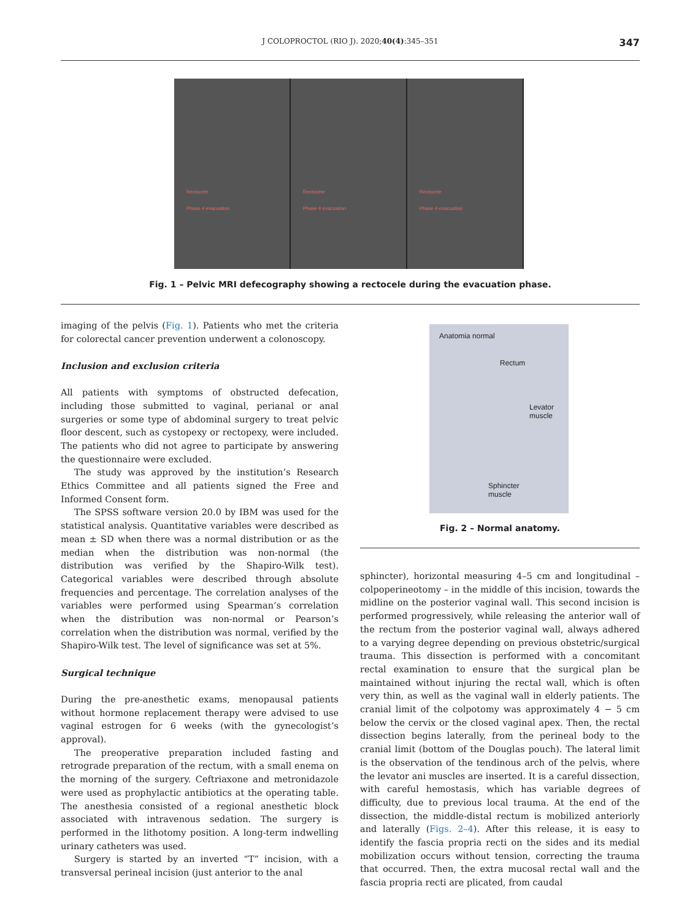J COLOPROCTOL (RIO J). 2020;40(4):345–351 347
Rectocele
Phase 4 evacuation
Rectocele
Phase 4 evacuation
Rectocele
Phase 4 evacuation
Fig. 1 – Pelvic MRI defecography showing a rectocele during the evacuation phase.
imaging of the pelvis (Fig. 1). Patients who met the criteria for colorectal cancer prevention underwent a colonoscopy.
Inclusion and exclusion criteria
All patients with symptoms of obstructed defecation, including those submitted to vaginal, perianal or anal surgeries or some type of abdominal surgery to treat pelvic floor descent, such as cystopexy or rectopexy, were included. The patients who did not agree to participate by answering the questionnaire were excluded.
The study was approved by the institution’s Research Ethics Committee and all patients signed the Free and Informed Consent form.
The SPSS software version 20.0 by IBM was used for the statistical analysis. Quantitative variables were described as mean ± SD when there was a normal distribution or as the median when the distribution was non-normal (the distribution was verified by the Shapiro-Wilk test). Categorical variables were described through absolute frequencies and percentage. The correlation analyses of the variables were performed using Spearman’s correlation when the distribution was non-normal or Pearson’s correlation when the distribution was normal, verified by the Shapiro-Wilk test. The level of significance was set at 5%.
Surgical technique
During the pre-anesthetic exams, menopausal patients without hormone replacement therapy were advised to use vaginal estrogen for 6 weeks (with the gynecologist’s approval).
The preoperative preparation included fasting and retrograde preparation of the rectum, with a small enema on the morning of the surgery. Ceftriaxone and metronidazole were used as prophylactic antibiotics at the operating table. The anesthesia consisted of a regional anesthetic block associated with intravenous sedation. The surgery is performed in the lithotomy position. A long-term indwelling urinary catheters was used.
Surgery is started by an inverted “T” incision, with a transversal perineal incision (just anterior to the anal
Anatomia normal
Rectum
Levator
muscle
Sphincter
muscle
Fig. 2 – Normal anatomy.
sphincter), horizontal measuring 4–5 cm and longitudinal –colpoperineotomy – in the middle of this incision, towards the midline on the posterior vaginal wall. This second incision is performed progressively, while releasing the anterior wall of the rectum from the posterior vaginal wall, always adhered to a varying degree depending on previous obstetric/surgical trauma. This dissection is performed with a concomitant rectal examination to ensure that the surgical plan be maintained without injuring the rectal wall, which is often very thin, as well as the vaginal wall in elderly patients. The cranial limit of the colpotomy was approximately 4 − 5 cm below the cervix or the closed vaginal apex. Then, the rectal dissection begins laterally, from the perineal body to the cranial limit (bottom of the Douglas pouch). The lateral limit is the observation of the tendinous arch of the pelvis, where the levator ani muscles are inserted. It is a careful dissection, with careful hemostasis, which has variable degrees of difficulty, due to previous local trauma. At the end of the dissection, the middle-distal rectum is mobilized anteriorly and laterally (Figs. 2–4). After this release, it is easy to identify the fascia propria recti on the sides and its medial mobilization occurs without tension, correcting the trauma that occurred. Then, the extra mucosal rectal wall and the fascia propria recti are plicated, from caudal